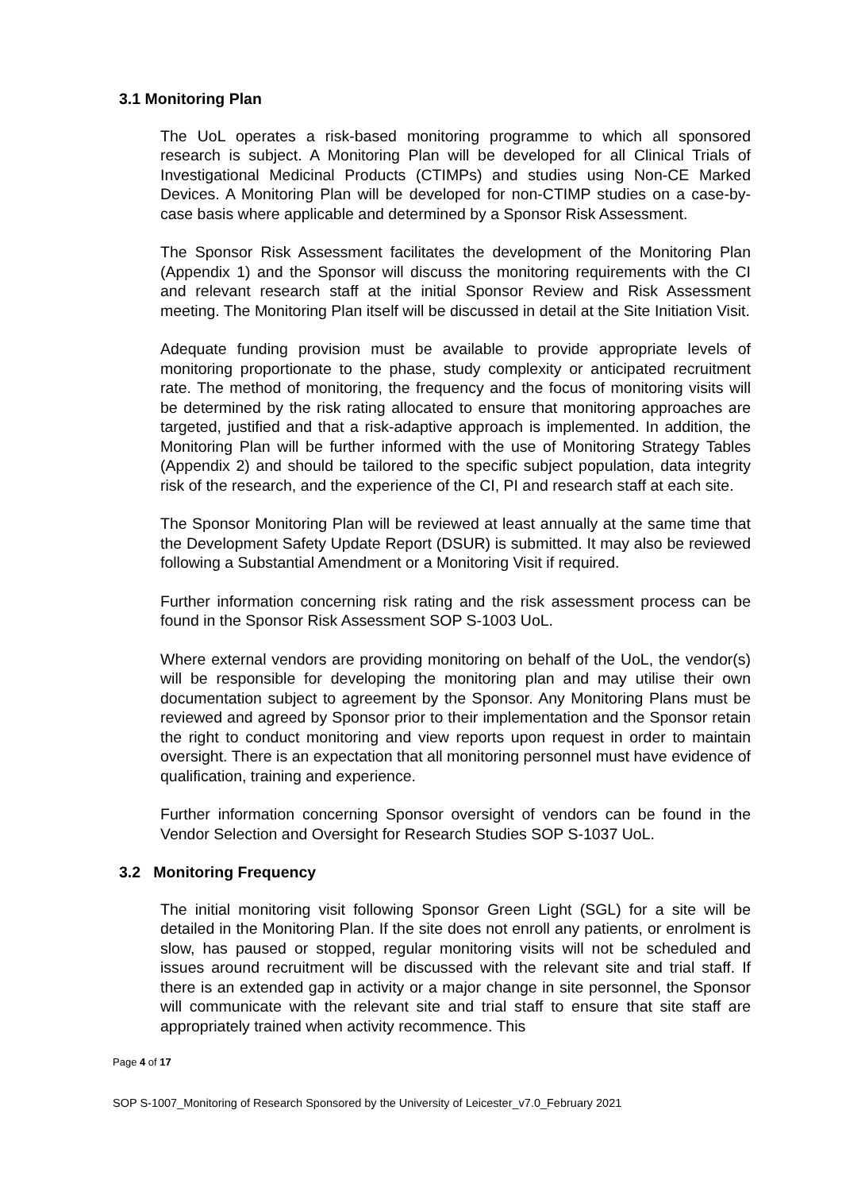3.1 Monitoring Plan
The UoL operates a risk-based monitoring programme to which all sponsored research is subject. A Monitoring Plan will be developed for all Clinical Trials of Investigational Medicinal Products (CTIMPs) and studies using Non-CE Marked Devices. A Monitoring Plan will be developed for non-CTIMP studies on a case-by-case basis where applicable and determined by a Sponsor Risk Assessment.
The Sponsor Risk Assessment facilitates the development of the Monitoring Plan (Appendix 1) and the Sponsor will discuss the monitoring requirements with the CI and relevant research staff at the initial Sponsor Review and Risk Assessment meeting. The Monitoring Plan itself will be discussed in detail at the Site Initiation Visit.
Adequate funding provision must be available to provide appropriate levels of monitoring proportionate to the phase, study complexity or anticipated recruitment rate. The method of monitoring, the frequency and the focus of monitoring visits will be determined by the risk rating allocated to ensure that monitoring approaches are targeted, justified and that a risk-adaptive approach is implemented. In addition, the Monitoring Plan will be further informed with the use of Monitoring Strategy Tables (Appendix 2) and should be tailored to the specific subject population, data integrity risk of the research, and the experience of the CI, PI and research staff at each site.
The Sponsor Monitoring Plan will be reviewed at least annually at the same time that the Development Safety Update Report (DSUR) is submitted. It may also be reviewed following a Substantial Amendment or a Monitoring Visit if required.
Further information concerning risk rating and the risk assessment process can be found in the Sponsor Risk Assessment SOP S-1003 UoL.
Where external vendors are providing monitoring on behalf of the UoL, the vendor(s) will be responsible for developing the monitoring plan and may utilise their own documentation subject to agreement by the Sponsor. Any Monitoring Plans must be reviewed and agreed by Sponsor prior to their implementation and the Sponsor retain the right to conduct monitoring and view reports upon request in order to maintain oversight. There is an expectation that all monitoring personnel must have evidence of qualification, training and experience.
Further information concerning Sponsor oversight of vendors can be found in the Vendor Selection and Oversight for Research Studies SOP S-1037 UoL.
3.2 Monitoring Frequency
The initial monitoring visit following Sponsor Green Light (SGL) for a site will be detailed in the Monitoring Plan. If the site does not enroll any patients, or enrolment is slow, has paused or stopped, regular monitoring visits will not be scheduled and issues around recruitment will be discussed with the relevant site and trial staff. If there is an extended gap in activity or a major change in site personnel, the Sponsor will communicate with the relevant site and trial staff to ensure that site staff are appropriately trained when activity recommence. This
Page 4 of 17
SOP S-1007_Monitoring of Research Sponsored by the University of Leicester_v7.0_February 2021